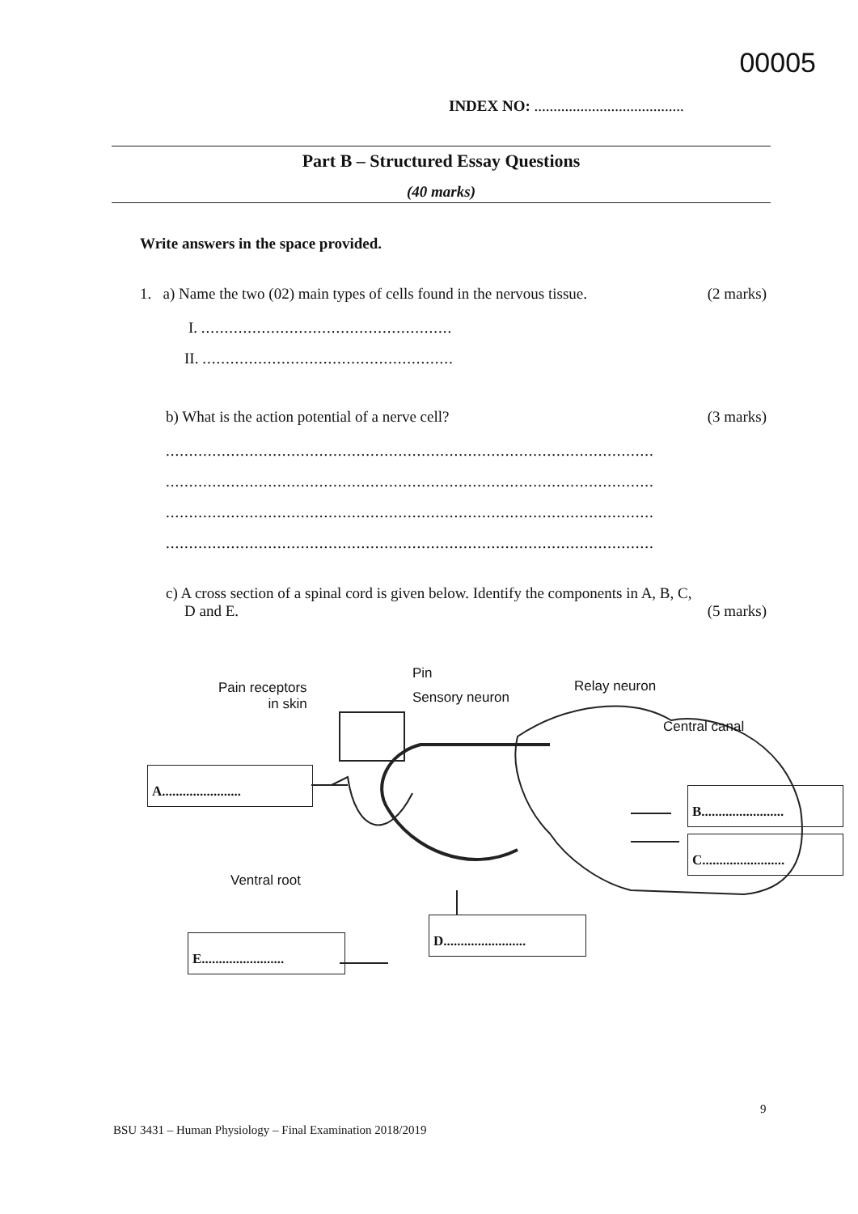00005
INDEX NO: .......................................
Part B – Structured Essay Questions
(40 marks)
Write answers in the space provided.
1. a) Name the two (02) main types of cells found in the nervous tissue. (2 marks)
I. ......................................................
II. ......................................................
b) What is the action potential of a nerve cell? (3 marks)
.........................................................................................................
.........................................................................................................
.........................................................................................................
.........................................................................................................
c) A cross section of a spinal cord is given below. Identify the components in A, B, C,
D and E. (5 marks)
Pain receptors
in skin
Pin
Sensory neuron
Relay neuron
Central canal
Ventral root
A.......................
B........................
C........................
D........................
E........................
9
BSU 3431 – Human Physiology – Final Examination 2018/2019